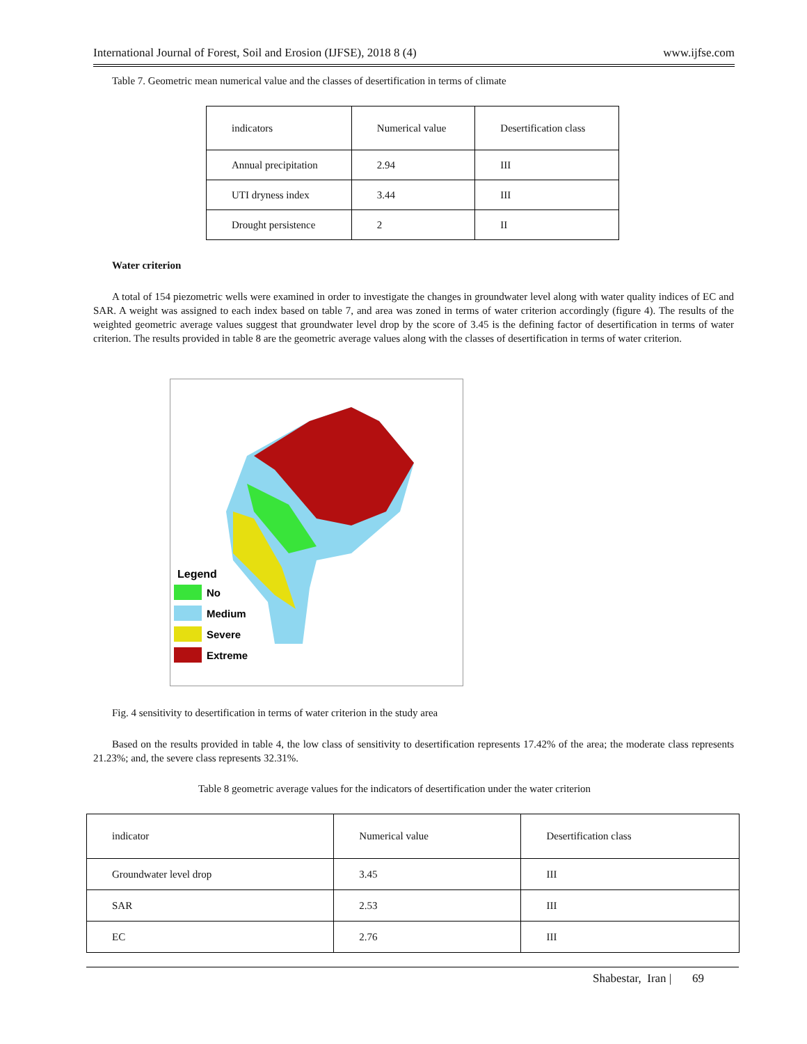International Journal of Forest, Soil and Erosion (IJFSE), 2018 8 (4) www.ijfse.com
Table 7. Geometric mean numerical value and the classes of desertification in terms of climate
| indicators | Numerical value | Desertification class |
| Annual precipitation | 2.94 | III |
| UTI dryness index | 3.44 | III |
| Drought persistence | 2 | II |
Water criterion
A total of 154 piezometric wells were examined in order to investigate the changes in groundwater level along with water quality indices of EC and SAR. A weight was assigned to each index based on table 7, and area was zoned in terms of water criterion accordingly (figure 4). The results of the weighted geometric average values suggest that groundwater level drop by the score of 3.45 is the defining factor of desertification in terms of water criterion. The results provided in table 8 are the geometric average values along with the classes of desertification in terms of water criterion.
Legend
No
Medium
Severe
Extreme
Fig. 4 sensitivity to desertification in terms of water criterion in the study area
Based on the results provided in table 4, the low class of sensitivity to desertification represents 17.42% of the area; the moderate class represents 21.23%; and, the severe class represents 32.31%.
Table 8 geometric average values for the indicators of desertification under the water criterion
| indicator | Numerical value | Desertification class |
| Groundwater level drop | 3.45 | III |
| SAR | 2.53 | III |
| EC | 2.76 | III |
Shabestar, Iran | 69